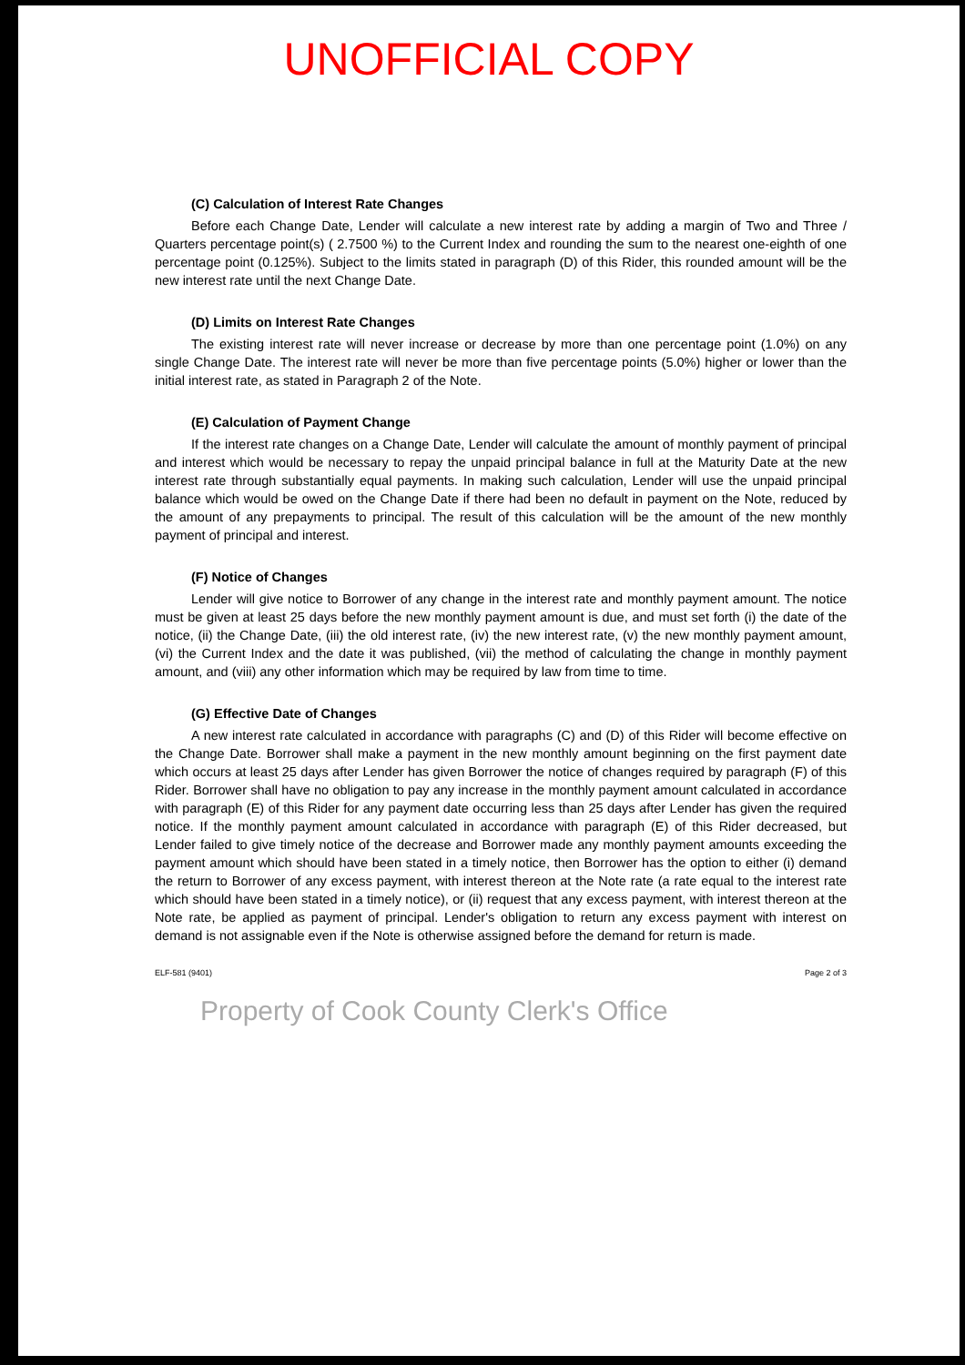UNOFFICIAL COPY
(C) Calculation of Interest Rate Changes
Before each Change Date, Lender will calculate a new interest rate by adding a margin of Two and Three / Quarters percentage point(s) ( 2.7500 %) to the Current Index and rounding the sum to the nearest one-eighth of one percentage point (0.125%). Subject to the limits stated in paragraph (D) of this Rider, this rounded amount will be the new interest rate until the next Change Date.
(D) Limits on Interest Rate Changes
The existing interest rate will never increase or decrease by more than one percentage point (1.0%) on any single Change Date. The interest rate will never be more than five percentage points (5.0%) higher or lower than the initial interest rate, as stated in Paragraph 2 of the Note.
(E) Calculation of Payment Change
If the interest rate changes on a Change Date, Lender will calculate the amount of monthly payment of principal and interest which would be necessary to repay the unpaid principal balance in full at the Maturity Date at the new interest rate through substantially equal payments. In making such calculation, Lender will use the unpaid principal balance which would be owed on the Change Date if there had been no default in payment on the Note, reduced by the amount of any prepayments to principal. The result of this calculation will be the amount of the new monthly payment of principal and interest.
(F) Notice of Changes
Lender will give notice to Borrower of any change in the interest rate and monthly payment amount. The notice must be given at least 25 days before the new monthly payment amount is due, and must set forth (i) the date of the notice, (ii) the Change Date, (iii) the old interest rate, (iv) the new interest rate, (v) the new monthly payment amount, (vi) the Current Index and the date it was published, (vii) the method of calculating the change in monthly payment amount, and (viii) any other information which may be required by law from time to time.
(G) Effective Date of Changes
A new interest rate calculated in accordance with paragraphs (C) and (D) of this Rider will become effective on the Change Date. Borrower shall make a payment in the new monthly amount beginning on the first payment date which occurs at least 25 days after Lender has given Borrower the notice of changes required by paragraph (F) of this Rider. Borrower shall have no obligation to pay any increase in the monthly payment amount calculated in accordance with paragraph (E) of this Rider for any payment date occurring less than 25 days after Lender has given the required notice. If the monthly payment amount calculated in accordance with paragraph (E) of this Rider decreased, but Lender failed to give timely notice of the decrease and Borrower made any monthly payment amounts exceeding the payment amount which should have been stated in a timely notice, then Borrower has the option to either (i) demand the return to Borrower of any excess payment, with interest thereon at the Note rate (a rate equal to the interest rate which should have been stated in a timely notice), or (ii) request that any excess payment, with interest thereon at the Note rate, be applied as payment of principal. Lender's obligation to return any excess payment with interest on demand is not assignable even if the Note is otherwise assigned before the demand for return is made.
ELF-581 (9401) Page 2 of 3
Property of Cook County Clerk's Office